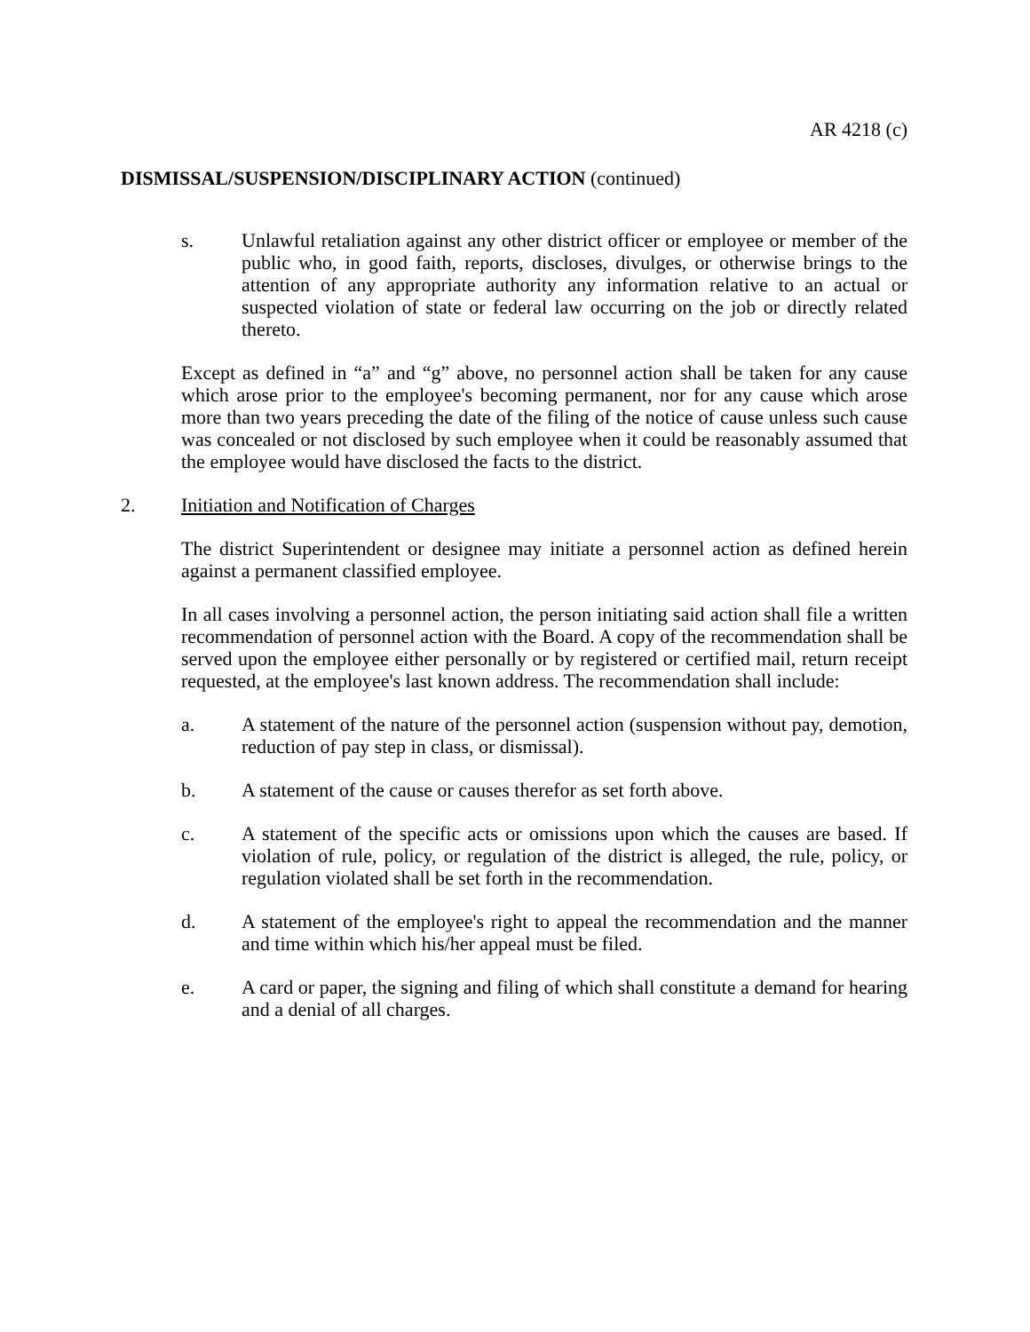AR 4218 (c)
DISMISSAL/SUSPENSION/DISCIPLINARY ACTION (continued)
s. Unlawful retaliation against any other district officer or employee or member of the public who, in good faith, reports, discloses, divulges, or otherwise brings to the attention of any appropriate authority any information relative to an actual or suspected violation of state or federal law occurring on the job or directly related thereto.
Except as defined in “a” and “g” above, no personnel action shall be taken for any cause which arose prior to the employee's becoming permanent, nor for any cause which arose more than two years preceding the date of the filing of the notice of cause unless such cause was concealed or not disclosed by such employee when it could be reasonably assumed that the employee would have disclosed the facts to the district.
2. Initiation and Notification of Charges
The district Superintendent or designee may initiate a personnel action as defined herein against a permanent classified employee.
In all cases involving a personnel action, the person initiating said action shall file a written recommendation of personnel action with the Board. A copy of the recommendation shall be served upon the employee either personally or by registered or certified mail, return receipt requested, at the employee's last known address. The recommendation shall include:
a. A statement of the nature of the personnel action (suspension without pay, demotion, reduction of pay step in class, or dismissal).
b. A statement of the cause or causes therefor as set forth above.
c. A statement of the specific acts or omissions upon which the causes are based. If violation of rule, policy, or regulation of the district is alleged, the rule, policy, or regulation violated shall be set forth in the recommendation.
d. A statement of the employee's right to appeal the recommendation and the manner and time within which his/her appeal must be filed.
e. A card or paper, the signing and filing of which shall constitute a demand for hearing and a denial of all charges.